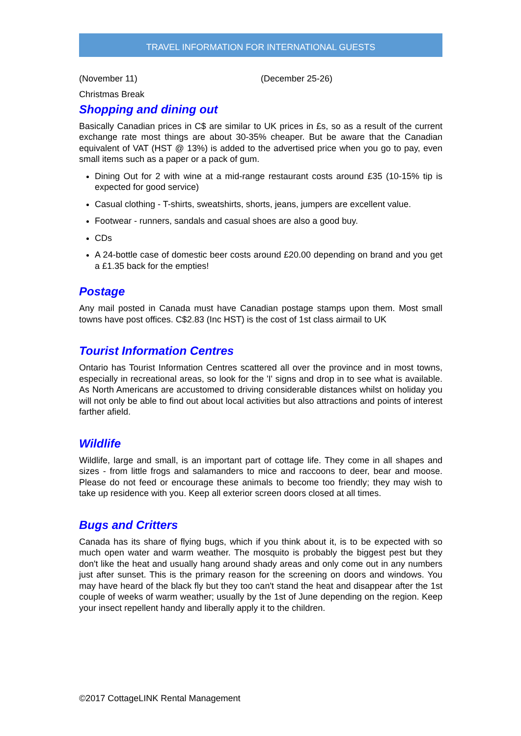TRAVEL INFORMATION FOR INTERNATIONAL GUESTS
(November 11) (December 25-26)
Christmas Break
Shopping and dining out
Basically Canadian prices in C$ are similar to UK prices in £s, so as a result of the current exchange rate most things are about 30-35% cheaper. But be aware that the Canadian equivalent of VAT (HST @ 13%) is added to the advertised price when you go to pay, even small items such as a paper or a pack of gum.
Dining Out for 2 with wine at a mid-range restaurant costs around £35 (10-15% tip is expected for good service)
Casual clothing - T-shirts, sweatshirts, shorts, jeans, jumpers are excellent value.
Footwear - runners, sandals and casual shoes are also a good buy.
CDs
A 24-bottle case of domestic beer costs around £20.00 depending on brand and you get a £1.35 back for the empties!
Postage
Any mail posted in Canada must have Canadian postage stamps upon them. Most small towns have post offices. C$2.83 (Inc HST) is the cost of 1st class airmail to UK
Tourist Information Centres
Ontario has Tourist Information Centres scattered all over the province and in most towns, especially in recreational areas, so look for the 'I' signs and drop in to see what is available. As North Americans are accustomed to driving considerable distances whilst on holiday you will not only be able to find out about local activities but also attractions and points of interest farther afield.
Wildlife
Wildlife, large and small, is an important part of cottage life. They come in all shapes and sizes - from little frogs and salamanders to mice and raccoons to deer, bear and moose. Please do not feed or encourage these animals to become too friendly; they may wish to take up residence with you. Keep all exterior screen doors closed at all times.
Bugs and Critters
Canada has its share of flying bugs, which if you think about it, is to be expected with so much open water and warm weather. The mosquito is probably the biggest pest but they don't like the heat and usually hang around shady areas and only come out in any numbers just after sunset. This is the primary reason for the screening on doors and windows. You may have heard of the black fly but they too can't stand the heat and disappear after the 1st couple of weeks of warm weather; usually by the 1st of June depending on the region. Keep your insect repellent handy and liberally apply it to the children.
©2017 CottageLINK Rental Management